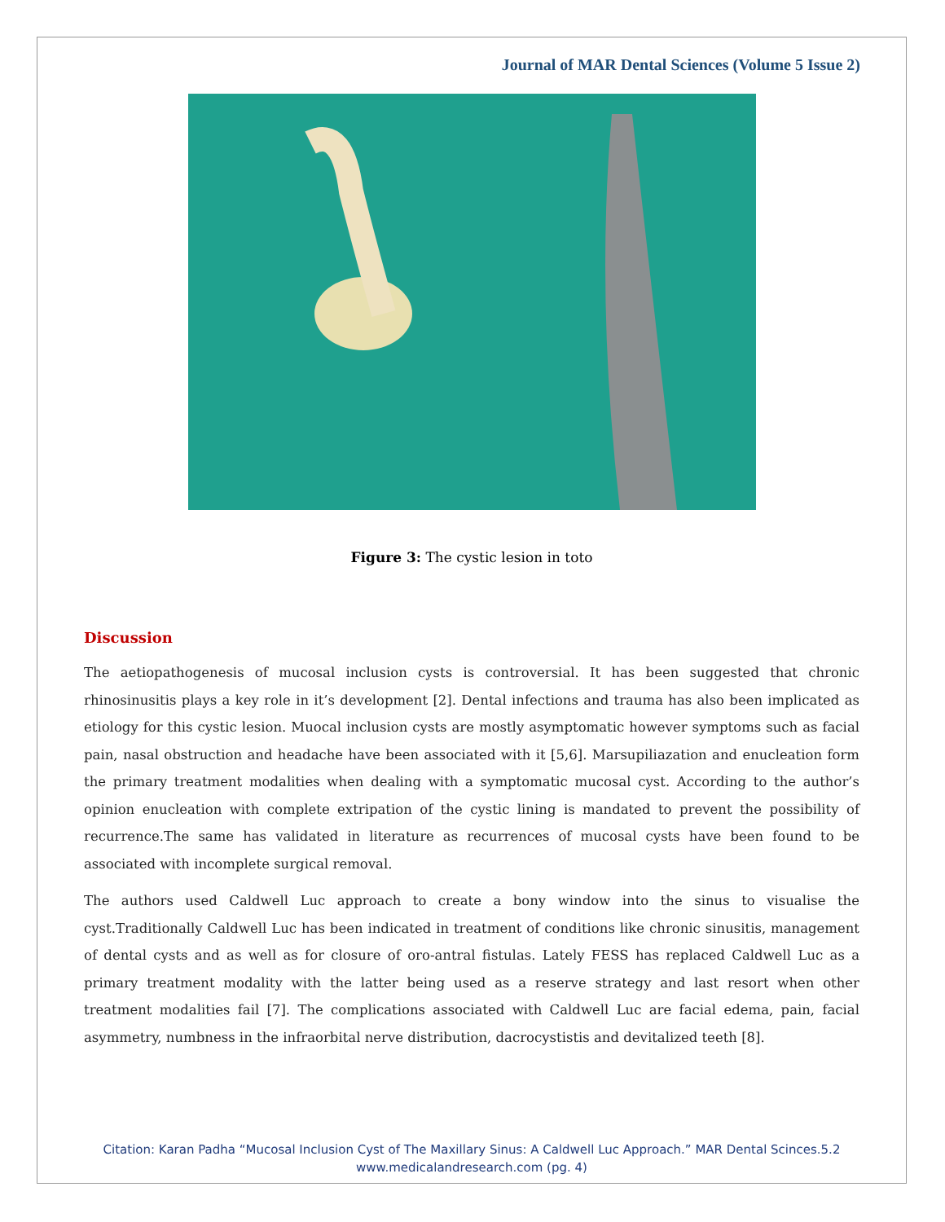Journal of MAR Dental Sciences (Volume 5 Issue 2)
Figure 3: The cystic lesion in toto
Discussion
The aetiopathogenesis of mucosal inclusion cysts is controversial. It has been suggested that chronic rhinosinusitis plays a key role in it’s development [2]. Dental infections and trauma has also been implicated as etiology for this cystic lesion. Muocal inclusion cysts are mostly asymptomatic however symptoms such as facial pain, nasal obstruction and headache have been associated with it [5,6]. Marsupiliazation and enucleation form the primary treatment modalities when dealing with a symptomatic mucosal cyst. According to the author’s opinion enucleation with complete extripation of the cystic lining is mandated to prevent the possibility of recurrence.The same has validated in literature as recurrences of mucosal cysts have been found to be associated with incomplete surgical removal.
The authors used Caldwell Luc approach to create a bony window into the sinus to visualise the cyst.Traditionally Caldwell Luc has been indicated in treatment of conditions like chronic sinusitis, management of dental cysts and as well as for closure of oro-antral fistulas. Lately FESS has replaced Caldwell Luc as a primary treatment modality with the latter being used as a reserve strategy and last resort when other treatment modalities fail [7]. The complications associated with Caldwell Luc are facial edema, pain, facial asymmetry, numbness in the infraorbital nerve distribution, dacrocystistis and devitalized teeth [8].
Citation: Karan Padha “Mucosal Inclusion Cyst of The Maxillary Sinus: A Caldwell Luc Approach.” MAR Dental Scinces.5.2
www.medicalandresearch.com (pg. 4)